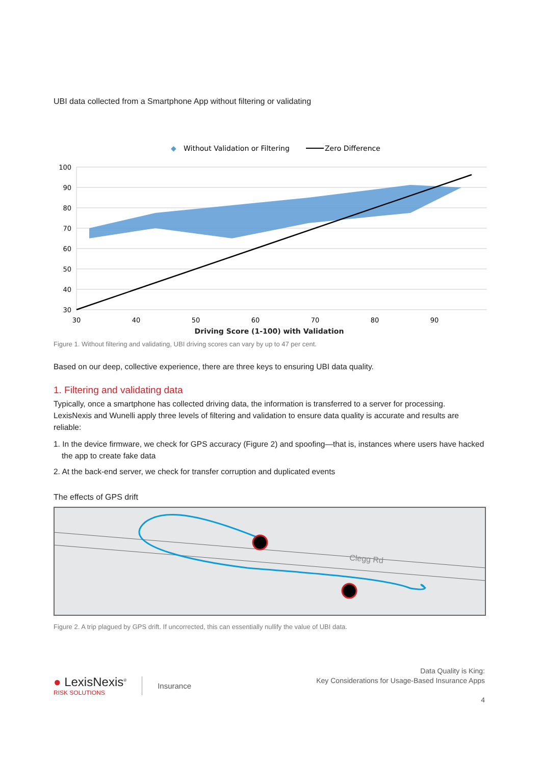UBI data collected from a Smartphone App without filtering or validating
◆
Without Validation or Filtering
Zero Difference
100
90
80
70
60
50
40
30
30
40
50
60
70
80
90
Driving Score (1-100) with Validation
Figure 1. Without filtering and validating, UBI driving scores can vary by up to 47 per cent.
Based on our deep, collective experience, there are three keys to ensuring UBI data quality.
1. Filtering and validating data
Typically, once a smartphone has collected driving data, the information is transferred to a server for processing. LexisNexis and Wunelli apply three levels of filtering and validation to ensure data quality is accurate and results are reliable:
1. In the device firmware, we check for GPS accuracy (Figure 2) and spoofing—that is, instances where users have hacked the app to create fake data
2. At the back-end server, we check for transfer corruption and duplicated events
The effects of GPS drift
Clegg Rd
Figure 2. A trip plagued by GPS drift. If uncorrected, this can essentially nullify the value of UBI data.
● LexisNexis<sup>®</sup>
RISK SOLUTIONS
Insurance
Data Quality is King:
Key Considerations for Usage-Based Insurance Apps
4